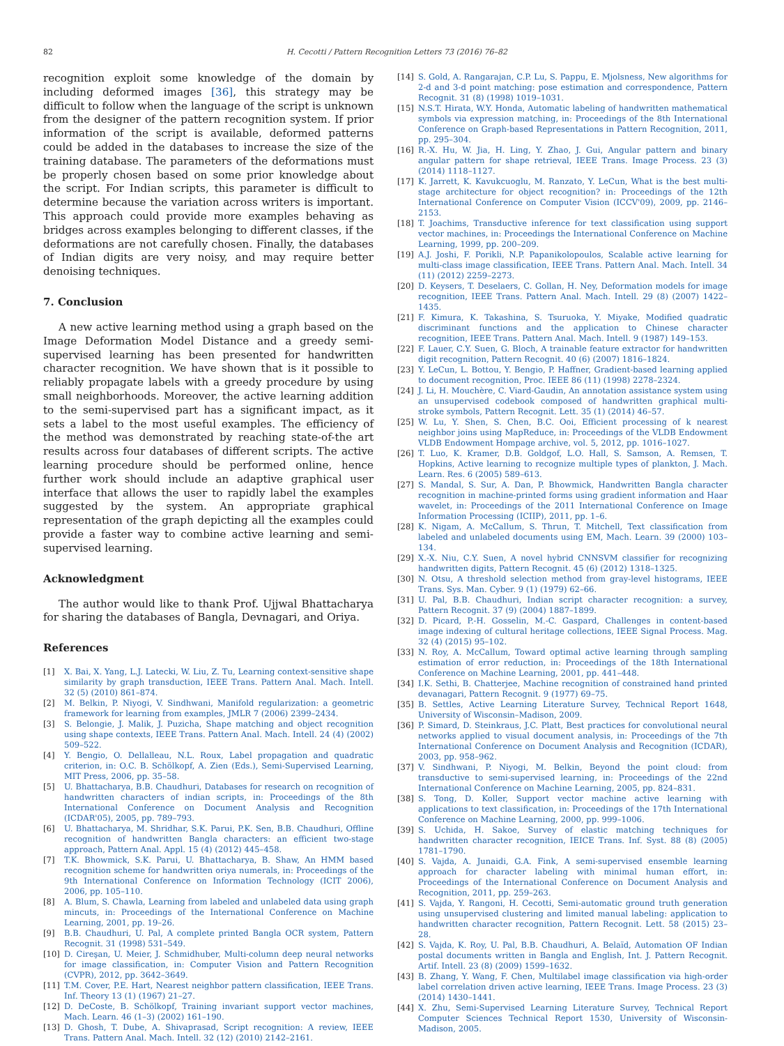82 H. Cecotti / Pattern Recognition Letters 73 (2016) 76–82
recognition exploit some knowledge of the domain by including deformed images [36], this strategy may be difficult to follow when the language of the script is unknown from the designer of the pattern recognition system. If prior information of the script is available, deformed patterns could be added in the databases to increase the size of the training database. The parameters of the deformations must be properly chosen based on some prior knowledge about the script. For Indian scripts, this parameter is difficult to determine because the variation across writers is important. This approach could provide more examples behaving as bridges across examples belonging to different classes, if the deformations are not carefully chosen. Finally, the databases of Indian digits are very noisy, and may require better denoising techniques.
7. Conclusion
A new active learning method using a graph based on the Image Deformation Model Distance and a greedy semi-supervised learning has been presented for handwritten character recognition. We have shown that is it possible to reliably propagate labels with a greedy procedure by using small neighborhoods. Moreover, the active learning addition to the semi-supervised part has a significant impact, as it sets a label to the most useful examples. The efficiency of the method was demonstrated by reaching state-of-the art results across four databases of different scripts. The active learning procedure should be performed online, hence further work should include an adaptive graphical user interface that allows the user to rapidly label the examples suggested by the system. An appropriate graphical representation of the graph depicting all the examples could provide a faster way to combine active learning and semi-supervised learning.
Acknowledgment
The author would like to thank Prof. Ujjwal Bhattacharya for sharing the databases of Bangla, Devnagari, and Oriya.
References
[1] X. Bai, X. Yang, L.J. Latecki, W. Liu, Z. Tu, Learning context-sensitive shape similarity by graph transduction, IEEE Trans. Pattern Anal. Mach. Intell. 32 (5) (2010) 861–874.
[2] M. Belkin, P. Niyogi, V. Sindhwani, Manifold regularization: a geometric framework for learning from examples, JMLR 7 (2006) 2399–2434.
[3] S. Belongie, J. Malik, J. Puzicha, Shape matching and object recognition using shape contexts, IEEE Trans. Pattern Anal. Mach. Intell. 24 (4) (2002) 509–522.
[4] Y. Bengio, O. Dellalleau, N.L. Roux, Label propagation and quadratic criterion, in: O.C. B. Schölkopf, A. Zien (Eds.), Semi-Supervised Learning, MIT Press, 2006, pp. 35–58.
[5] U. Bhattacharya, B.B. Chaudhuri, Databases for research on recognition of handwritten characters of indian scripts, in: Proceedings of the 8th International Conference on Document Analysis and Recognition (ICDAR'05), 2005, pp. 789–793.
[6] U. Bhattacharya, M. Shridhar, S.K. Parui, P.K. Sen, B.B. Chaudhuri, Offline recognition of handwritten Bangla characters: an efficient two-stage approach, Pattern Anal. Appl. 15 (4) (2012) 445–458.
[7] T.K. Bhowmick, S.K. Parui, U. Bhattacharya, B. Shaw, An HMM based recognition scheme for handwritten oriya numerals, in: Proceedings of the 9th International Conference on Information Technology (ICIT 2006), 2006, pp. 105–110.
[8] A. Blum, S. Chawla, Learning from labeled and unlabeled data using graph mincuts, in: Proceedings of the International Conference on Machine Learning, 2001, pp. 19–26.
[9] B.B. Chaudhuri, U. Pal, A complete printed Bangla OCR system, Pattern Recognit. 31 (1998) 531–549.
[10] D. Cireşan, U. Meier, J. Schmidhuber, Multi-column deep neural networks for image classification, in: Computer Vision and Pattern Recognition (CVPR), 2012, pp. 3642–3649.
[11] T.M. Cover, P.E. Hart, Nearest neighbor pattern classification, IEEE Trans. Inf. Theory 13 (1) (1967) 21–27.
[12] D. DeCoste, B. Schölkopf, Training invariant support vector machines, Mach. Learn. 46 (1–3) (2002) 161–190.
[13] D. Ghosh, T. Dube, A. Shivaprasad, Script recognition: A review, IEEE Trans. Pattern Anal. Mach. Intell. 32 (12) (2010) 2142–2161.
[14] S. Gold, A. Rangarajan, C.P. Lu, S. Pappu, E. Mjolsness, New algorithms for 2-d and 3-d point matching: pose estimation and correspondence, Pattern Recognit. 31 (8) (1998) 1019–1031.
[15] N.S.T. Hirata, W.Y. Honda, Automatic labeling of handwritten mathematical symbols via expression matching, in: Proceedings of the 8th International Conference on Graph-based Representations in Pattern Recognition, 2011, pp. 295–304.
[16] R.-X. Hu, W. Jia, H. Ling, Y. Zhao, J. Gui, Angular pattern and binary angular pattern for shape retrieval, IEEE Trans. Image Process. 23 (3) (2014) 1118–1127.
[17] K. Jarrett, K. Kavukcuoglu, M. Ranzato, Y. LeCun, What is the best multi-stage architecture for object recognition? in: Proceedings of the 12th International Conference on Computer Vision (ICCV'09), 2009, pp. 2146–2153.
[18] T. Joachims, Transductive inference for text classification using support vector machines, in: Proceedings the International Conference on Machine Learning, 1999, pp. 200–209.
[19] A.J. Joshi, F. Porikli, N.P. Papanikolopoulos, Scalable active learning for multi-class image classification, IEEE Trans. Pattern Anal. Mach. Intell. 34 (11) (2012) 2259–2273.
[20] D. Keysers, T. Deselaers, C. Gollan, H. Ney, Deformation models for image recognition, IEEE Trans. Pattern Anal. Mach. Intell. 29 (8) (2007) 1422–1435.
[21] F. Kimura, K. Takashina, S. Tsuruoka, Y. Miyake, Modified quadratic discriminant functions and the application to Chinese character recognition, IEEE Trans. Pattern Anal. Mach. Intell. 9 (1987) 149–153.
[22] F. Lauer, C.Y. Suen, G. Bloch, A trainable feature extractor for handwritten digit recognition, Pattern Recognit. 40 (6) (2007) 1816–1824.
[23] Y. LeCun, L. Bottou, Y. Bengio, P. Haffner, Gradient-based learning applied to document recognition, Proc. IEEE 86 (11) (1998) 2278–2324.
[24] J. Li, H. Mouchère, C. Viard-Gaudin, An annotation assistance system using an unsupervised codebook composed of handwritten graphical multi-stroke symbols, Pattern Recognit. Lett. 35 (1) (2014) 46–57.
[25] W. Lu, Y. Shen, S. Chen, B.C. Ooi, Efficient processing of k nearest neighbor joins using MapReduce, in: Proceedings of the VLDB Endowment VLDB Endowment Hompage archive, vol. 5, 2012, pp. 1016–1027.
[26] T. Luo, K. Kramer, D.B. Goldgof, L.O. Hall, S. Samson, A. Remsen, T. Hopkins, Active learning to recognize multiple types of plankton, J. Mach. Learn. Res. 6 (2005) 589–613.
[27] S. Mandal, S. Sur, A. Dan, P. Bhowmick, Handwritten Bangla character recognition in machine-printed forms using gradient information and Haar wavelet, in: Proceedings of the 2011 International Conference on Image Information Processing (ICIIP), 2011, pp. 1–6.
[28] K. Nigam, A. McCallum, S. Thrun, T. Mitchell, Text classification from labeled and unlabeled documents using EM, Mach. Learn. 39 (2000) 103–134.
[29] X.-X. Niu, C.Y. Suen, A novel hybrid CNNSVM classifier for recognizing handwritten digits, Pattern Recognit. 45 (6) (2012) 1318–1325.
[30] N. Otsu, A threshold selection method from gray-level histograms, IEEE Trans. Sys. Man. Cyber. 9 (1) (1979) 62–66.
[31] U. Pal, B.B. Chaudhuri, Indian script character recognition: a survey, Pattern Recognit. 37 (9) (2004) 1887–1899.
[32] D. Picard, P.-H. Gosselin, M.-C. Gaspard, Challenges in content-based image indexing of cultural heritage collections, IEEE Signal Process. Mag. 32 (4) (2015) 95–102.
[33] N. Roy, A. McCallum, Toward optimal active learning through sampling estimation of error reduction, in: Proceedings of the 18th International Conference on Machine Learning, 2001, pp. 441–448.
[34] I.K. Sethi, B. Chatterjee, Machine recognition of constrained hand printed devanagari, Pattern Recognit. 9 (1977) 69–75.
[35] B. Settles, Active Learning Literature Survey, Technical Report 1648, University of Wisconsin–Madison, 2009.
[36] P. Simard, D. Steinkraus, J.C. Platt, Best practices for convolutional neural networks applied to visual document analysis, in: Proceedings of the 7th International Conference on Document Analysis and Recognition (ICDAR), 2003, pp. 958–962.
[37] V. Sindhwani, P. Niyogi, M. Belkin, Beyond the point cloud: from transductive to semi-supervised learning, in: Proceedings of the 22nd International Conference on Machine Learning, 2005, pp. 824–831.
[38] S. Tong, D. Koller, Support vector machine active learning with applications to text classification, in: Proceedings of the 17th International Conference on Machine Learning, 2000, pp. 999–1006.
[39] S. Uchida, H. Sakoe, Survey of elastic matching techniques for handwritten character recognition, IEICE Trans. Inf. Syst. 88 (8) (2005) 1781–1790.
[40] S. Vajda, A. Junaidi, G.A. Fink, A semi-supervised ensemble learning approach for character labeling with minimal human effort, in: Proceedings of the International Conference on Document Analysis and Recognition, 2011, pp. 259–263.
[41] S. Vajda, Y. Rangoni, H. Cecotti, Semi-automatic ground truth generation using unsupervised clustering and limited manual labeling: application to handwritten character recognition, Pattern Recognit. Lett. 58 (2015) 23–28.
[42] S. Vajda, K. Roy, U. Pal, B.B. Chaudhuri, A. Belaïd, Automation OF Indian postal documents written in Bangla and English, Int. J. Pattern Recognit. Artif. Intell. 23 (8) (2009) 1599–1632.
[43] B. Zhang, Y. Wang, F. Chen, Multilabel image classification via high-order label correlation driven active learning, IEEE Trans. Image Process. 23 (3) (2014) 1430–1441.
[44] X. Zhu, Semi-Supervised Learning Literature Survey, Technical Report Computer Sciences Technical Report 1530, University of Wisconsin-Madison, 2005.